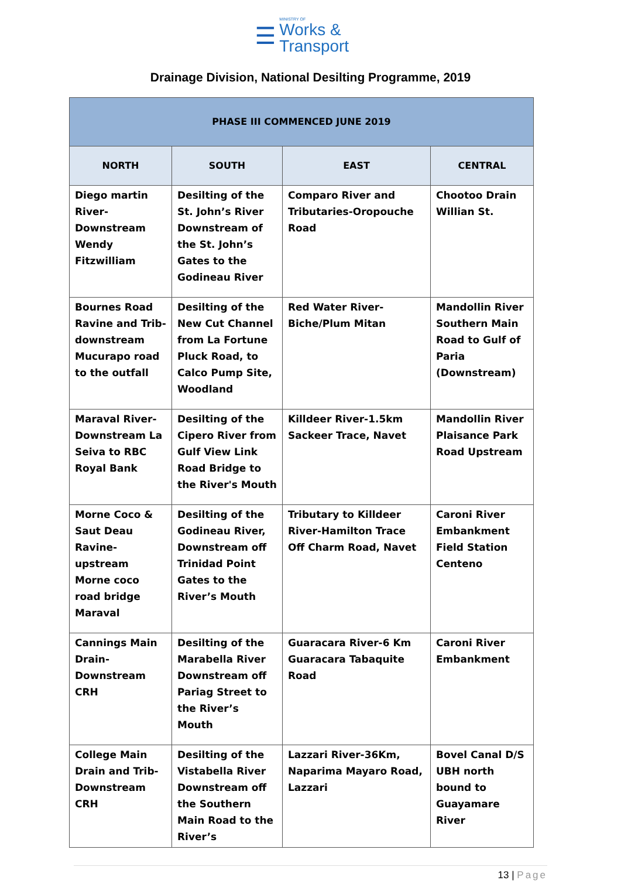☰
MINISTRY OF
Works &
Transport
Drainage Division, National Desilting Programme, 2019
| PHASE III COMMENCED JUNE 2019 | | | |
| --- | --- | --- | --- |
| NORTH | SOUTH | EAST | CENTRAL |
| Diego martin River-Downstream Wendy Fitzwilliam | Desilting of the St. John’s River Downstream of the St. John’s Gates to the Godineau River | Comparo River and Tributaries-Oropouche Road | Chootoo Drain Willian St. |
| Bournes Road Ravine and Trib- downstream Mucurapo road to the outfall | Desilting of the New Cut Channel from La Fortune Pluck Road, to Calco Pump Site, Woodland | Red Water River-Biche/Plum Mitan | Mandollin River Southern Main Road to Gulf of Paria (Downstream) |
| Maraval River-Downstream La Seiva to RBC Royal Bank | Desilting of the Cipero River from Gulf View Link Road Bridge to the River's Mouth | Killdeer River-1.5km Sackeer Trace, Navet | Mandollin River Plaisance Park Road Upstream |
| Morne Coco & Saut Deau Ravine-upstream Morne coco road bridge Maraval | Desilting of the Godineau River, Downstream off Trinidad Point Gates to the River’s Mouth | Tributary to Killdeer River-Hamilton Trace Off Charm Road, Navet | Caroni River Embankment Field Station Centeno |
| Cannings Main Drain-Downstream CRH | Desilting of the Marabella River Downstream off Pariag Street to the River’s Mouth | Guaracara River-6 Km Guaracara Tabaquite Road | Caroni River Embankment |
| College Main Drain and Trib-Downstream CRH | Desilting of the Vistabella River Downstream off the Southern Main Road to the River’s | Lazzari River-36Km, Naparima Mayaro Road, Lazzari | Bovel Canal D/S UBH north bound to Guayamare River |
13 | Page